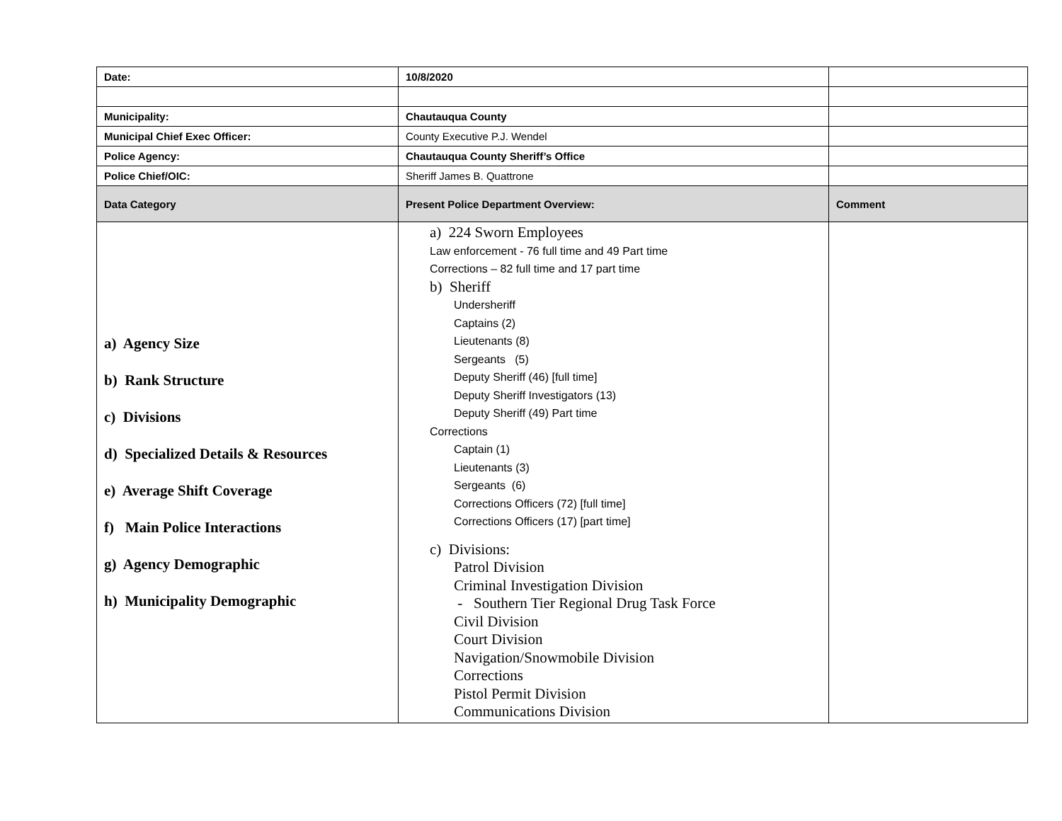| Date: | 10/8/2020 | |
| Municipality: | Chautauqua County | |
| Municipal Chief Exec Officer: | County Executive P.J. Wendel | |
| Police Agency: | Chautauqua County Sheriff’s Office | |
| Police Chief/OIC: | Sheriff James B. Quattrone | |
| Data Category | Present Police Department Overview: | Comment |
| a) Agency Size b) Rank Structure c) Divisions d) Specialized Details & Resources e) Average Shift Coverage f) Main Police Interactions g) Agency Demographic h) Municipality Demographic | a) 224 Sworn Employees Law enforcement - 76 full time and 49 Part time Corrections – 82 full time and 17 part time b) Sheriff Undersheriff Captains (2) Lieutenants (8) Sergeants (5) Deputy Sheriff (46) [full time] Deputy Sheriff Investigators (13) Deputy Sheriff (49) Part time Corrections Captain (1) Lieutenants (3) Sergeants (6) Corrections Officers (72) [full time] Corrections Officers (17) [part time] c) Divisions: Patrol Division Criminal Investigation Division - Southern Tier Regional Drug Task Force Civil Division Court Division Navigation/Snowmobile Division Corrections Pistol Permit Division Communications Division | |